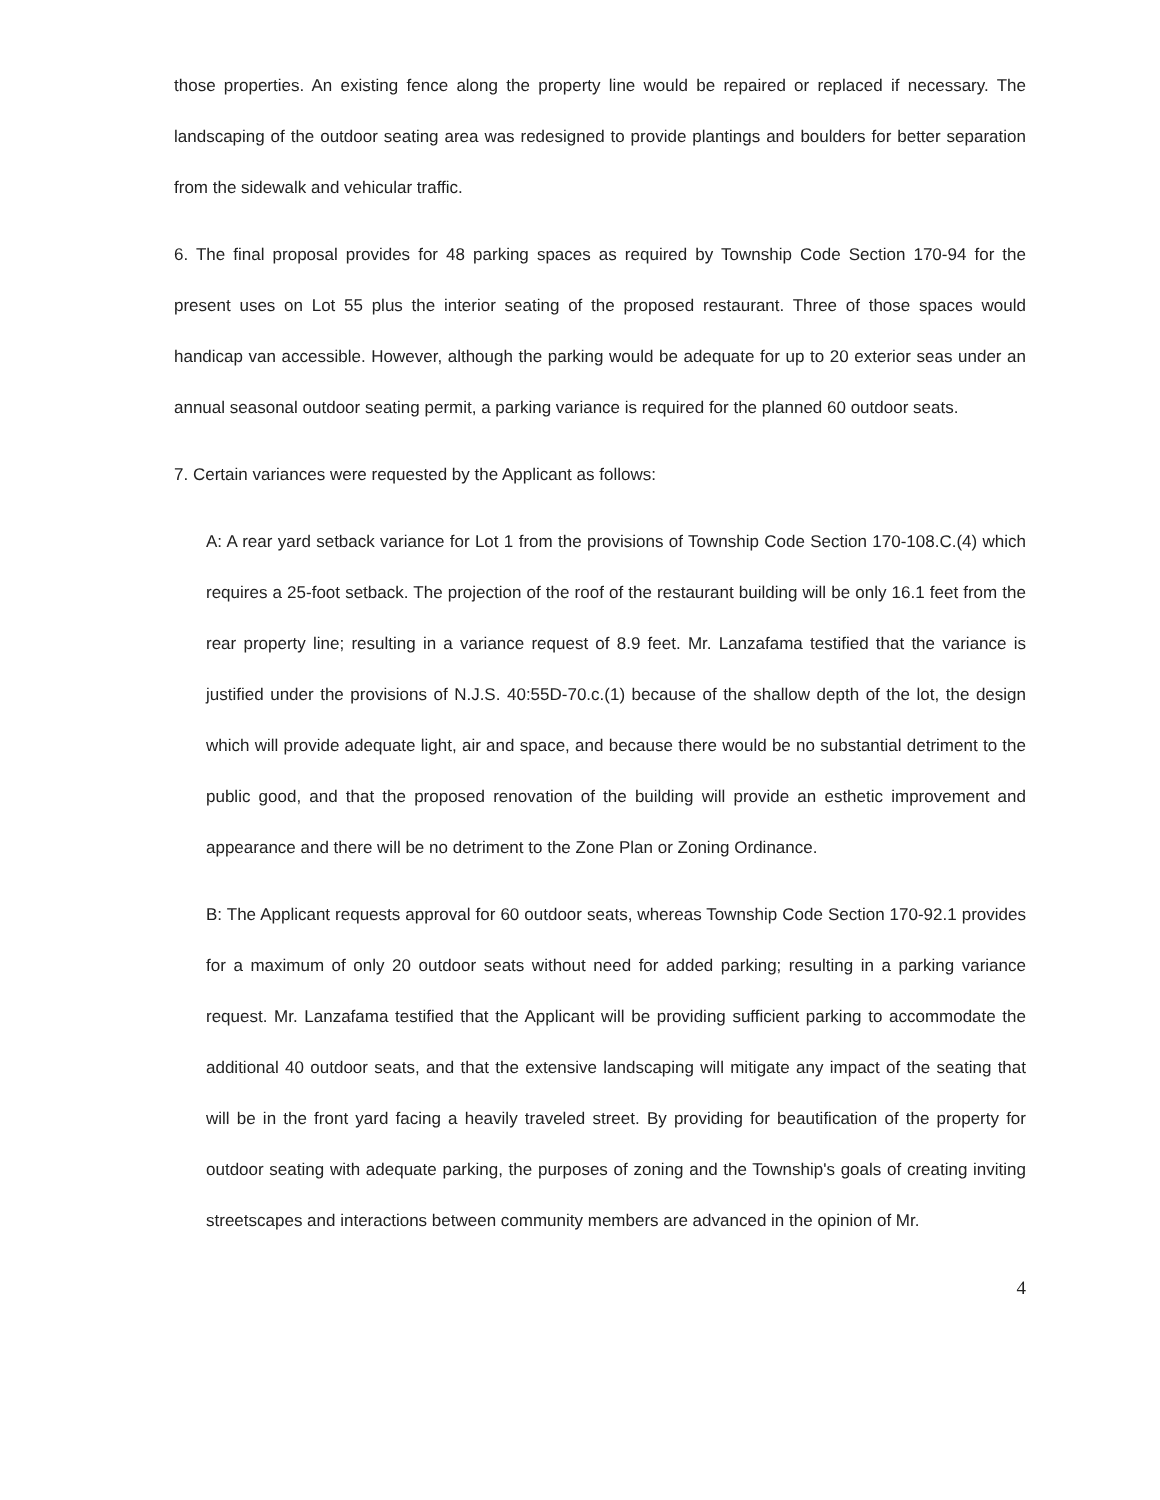those properties. An existing fence along the property line would be repaired or replaced if necessary. The landscaping of the outdoor seating area was redesigned to provide plantings and boulders for better separation from the sidewalk and vehicular traffic.
6. The final proposal provides for 48 parking spaces as required by Township Code Section 170-94 for the present uses on Lot 55 plus the interior seating of the proposed restaurant. Three of those spaces would handicap van accessible. However, although the parking would be adequate for up to 20 exterior seas under an annual seasonal outdoor seating permit, a parking variance is required for the planned 60 outdoor seats.
7. Certain variances were requested by the Applicant as follows:
A: A rear yard setback variance for Lot 1 from the provisions of Township Code Section 170-108.C.(4) which requires a 25-foot setback. The projection of the roof of the restaurant building will be only 16.1 feet from the rear property line; resulting in a variance request of 8.9 feet. Mr. Lanzafama testified that the variance is justified under the provisions of N.J.S. 40:55D-70.c.(1) because of the shallow depth of the lot, the design which will provide adequate light, air and space, and because there would be no substantial detriment to the public good, and that the proposed renovation of the building will provide an esthetic improvement and appearance and there will be no detriment to the Zone Plan or Zoning Ordinance.
B: The Applicant requests approval for 60 outdoor seats, whereas Township Code Section 170-92.1 provides for a maximum of only 20 outdoor seats without need for added parking; resulting in a parking variance request. Mr. Lanzafama testified that the Applicant will be providing sufficient parking to accommodate the additional 40 outdoor seats, and that the extensive landscaping will mitigate any impact of the seating that will be in the front yard facing a heavily traveled street. By providing for beautification of the property for outdoor seating with adequate parking, the purposes of zoning and the Township's goals of creating inviting streetscapes and interactions between community members are advanced in the opinion of Mr.
4